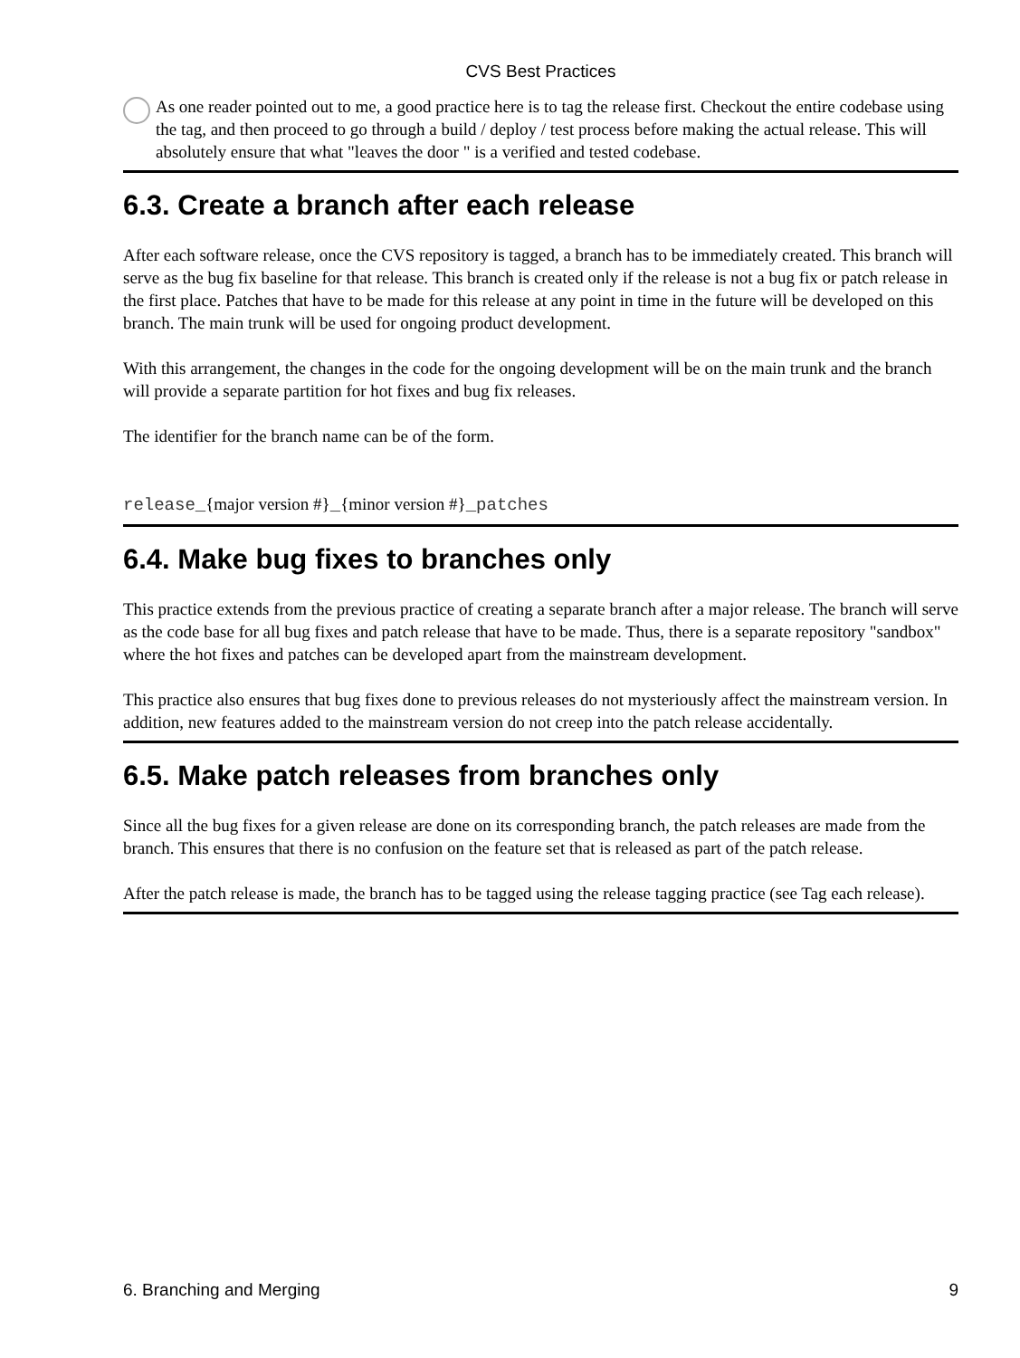CVS Best Practices
As one reader pointed out to me, a good practice here is to tag the release first. Checkout the entire codebase using the tag, and then proceed to go through a build / deploy / test process before making the actual release. This will absolutely ensure that what "leaves the door " is a verified and tested codebase.
6.3. Create a branch after each release
After each software release, once the CVS repository is tagged, a branch has to be immediately created. This branch will serve as the bug fix baseline for that release. This branch is created only if the release is not a bug fix or patch release in the first place. Patches that have to be made for this release at any point in time in the future will be developed on this branch. The main trunk will be used for ongoing product development.
With this arrangement, the changes in the code for the ongoing development will be on the main trunk and the branch will provide a separate partition for hot fixes and bug fix releases.
The identifier for the branch name can be of the form.
release_{major version #}_{minor version #}_patches
6.4. Make bug fixes to branches only
This practice extends from the previous practice of creating a separate branch after a major release. The branch will serve as the code base for all bug fixes and patch release that have to be made. Thus, there is a separate repository "sandbox" where the hot fixes and patches can be developed apart from the mainstream development.
This practice also ensures that bug fixes done to previous releases do not mysteriously affect the mainstream version. In addition, new features added to the mainstream version do not creep into the patch release accidentally.
6.5. Make patch releases from branches only
Since all the bug fixes for a given release are done on its corresponding branch, the patch releases are made from the branch. This ensures that there is no confusion on the feature set that is released as part of the patch release.
After the patch release is made, the branch has to be tagged using the release tagging practice (see Tag each release).
6. Branching and Merging 9